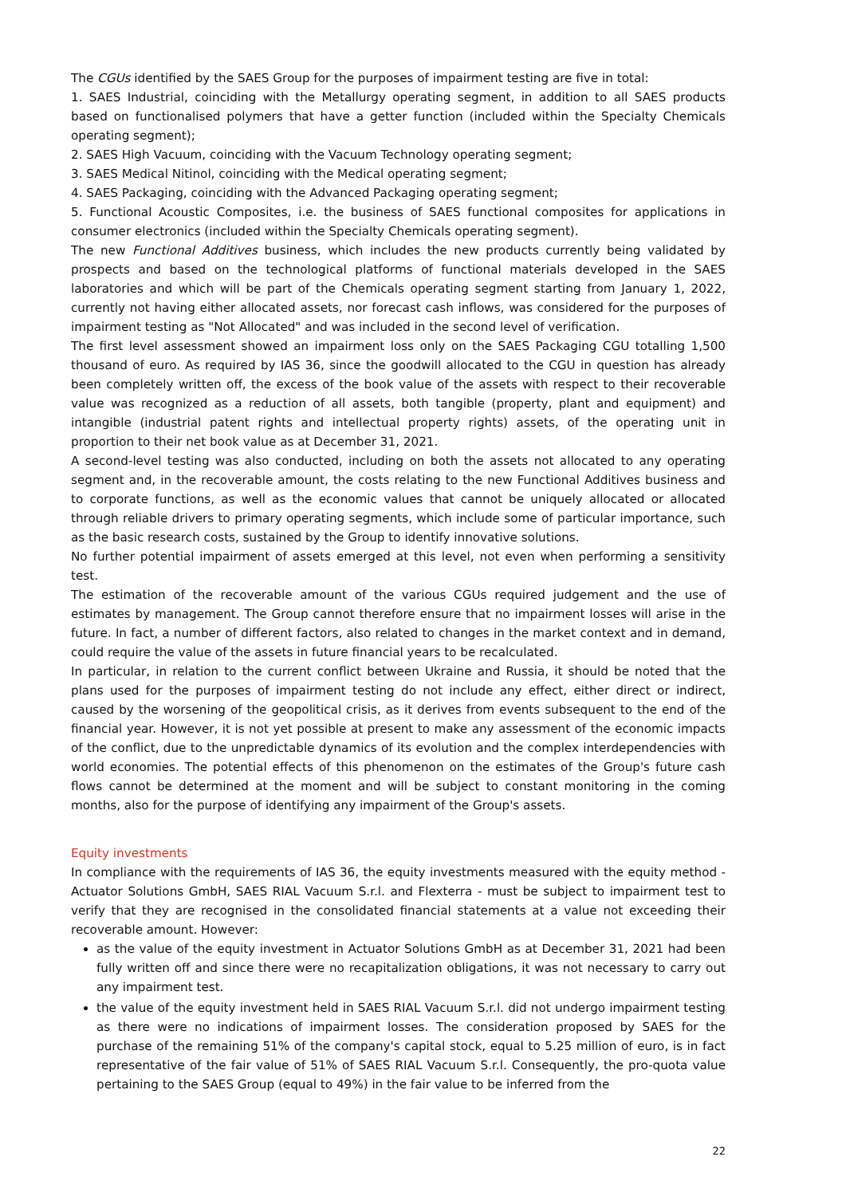The CGUs identified by the SAES Group for the purposes of impairment testing are five in total:
1. SAES Industrial, coinciding with the Metallurgy operating segment, in addition to all SAES products based on functionalised polymers that have a getter function (included within the Specialty Chemicals operating segment);
2. SAES High Vacuum, coinciding with the Vacuum Technology operating segment;
3. SAES Medical Nitinol, coinciding with the Medical operating segment;
4. SAES Packaging, coinciding with the Advanced Packaging operating segment;
5. Functional Acoustic Composites, i.e. the business of SAES functional composites for applications in consumer electronics (included within the Specialty Chemicals operating segment).
The new Functional Additives business, which includes the new products currently being validated by prospects and based on the technological platforms of functional materials developed in the SAES laboratories and which will be part of the Chemicals operating segment starting from January 1, 2022, currently not having either allocated assets, nor forecast cash inflows, was considered for the purposes of impairment testing as "Not Allocated" and was included in the second level of verification.
The first level assessment showed an impairment loss only on the SAES Packaging CGU totalling 1,500 thousand of euro. As required by IAS 36, since the goodwill allocated to the CGU in question has already been completely written off, the excess of the book value of the assets with respect to their recoverable value was recognized as a reduction of all assets, both tangible (property, plant and equipment) and intangible (industrial patent rights and intellectual property rights) assets, of the operating unit in proportion to their net book value as at December 31, 2021.
A second-level testing was also conducted, including on both the assets not allocated to any operating segment and, in the recoverable amount, the costs relating to the new Functional Additives business and to corporate functions, as well as the economic values that cannot be uniquely allocated or allocated through reliable drivers to primary operating segments, which include some of particular importance, such as the basic research costs, sustained by the Group to identify innovative solutions.
No further potential impairment of assets emerged at this level, not even when performing a sensitivity test.
The estimation of the recoverable amount of the various CGUs required judgement and the use of estimates by management. The Group cannot therefore ensure that no impairment losses will arise in the future. In fact, a number of different factors, also related to changes in the market context and in demand, could require the value of the assets in future financial years to be recalculated.
In particular, in relation to the current conflict between Ukraine and Russia, it should be noted that the plans used for the purposes of impairment testing do not include any effect, either direct or indirect, caused by the worsening of the geopolitical crisis, as it derives from events subsequent to the end of the financial year. However, it is not yet possible at present to make any assessment of the economic impacts of the conflict, due to the unpredictable dynamics of its evolution and the complex interdependencies with world economies. The potential effects of this phenomenon on the estimates of the Group's future cash flows cannot be determined at the moment and will be subject to constant monitoring in the coming months, also for the purpose of identifying any impairment of the Group's assets.
Equity investments
In compliance with the requirements of IAS 36, the equity investments measured with the equity method - Actuator Solutions GmbH, SAES RIAL Vacuum S.r.l. and Flexterra - must be subject to impairment test to verify that they are recognised in the consolidated financial statements at a value not exceeding their recoverable amount. However:
as the value of the equity investment in Actuator Solutions GmbH as at December 31, 2021 had been fully written off and since there were no recapitalization obligations, it was not necessary to carry out any impairment test.
the value of the equity investment held in SAES RIAL Vacuum S.r.l. did not undergo impairment testing as there were no indications of impairment losses. The consideration proposed by SAES for the purchase of the remaining 51% of the company's capital stock, equal to 5.25 million of euro, is in fact representative of the fair value of 51% of SAES RIAL Vacuum S.r.l. Consequently, the pro-quota value pertaining to the SAES Group (equal to 49%) in the fair value to be inferred from the
22